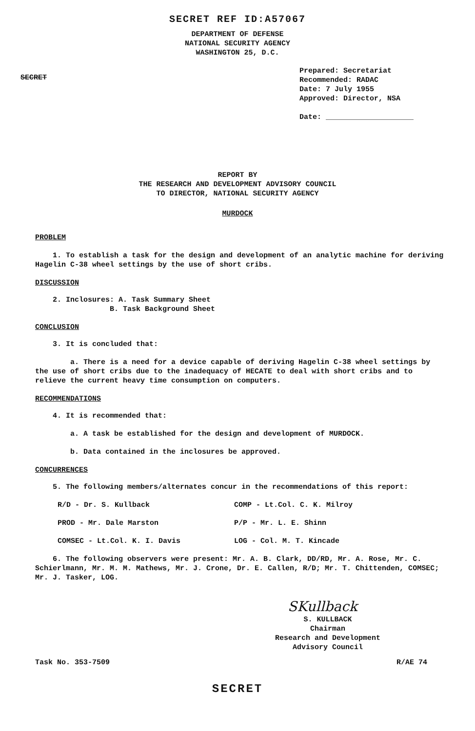SECRET REF ID:A57067
DEPARTMENT OF DEFENSE
NATIONAL SECURITY AGENCY
WASHINGTON 25, D.C.
SECRET
Prepared: Secretariat
Recommended: RADAC
Date: 7 July 1955
Approved: Director, NSA
Date: ____________________
REPORT BY
THE RESEARCH AND DEVELOPMENT ADVISORY COUNCIL
TO DIRECTOR, NATIONAL SECURITY AGENCY
MURDOCK
PROBLEM
1. To establish a task for the design and development of an analytic machine for deriving Hagelin C-38 wheel settings by the use of short cribs.
DISCUSSION
2. Inclosures: A. Task Summary Sheet
B. Task Background Sheet
CONCLUSION
3. It is concluded that:
a. There is a need for a device capable of deriving Hagelin C-38 wheel settings by the use of short cribs due to the inadequacy of HECATE to deal with short cribs and to relieve the current heavy time consumption on computers.
RECOMMENDATIONS
4. It is recommended that:
a. A task be established for the design and development of MURDOCK.
b. Data contained in the inclosures be approved.
CONCURRENCES
5. The following members/alternates concur in the recommendations of this report:
R/D - Dr. S. Kullback
COMP - Lt.Col. C. K. Milroy
PROD - Mr. Dale Marston
P/P - Mr. L. E. Shinn
COMSEC - Lt.Col. K. I. Davis
LOG - Col. M. T. Kincade
6. The following observers were present: Mr. A. B. Clark, DD/RD, Mr. A. Rose, Mr. C. Schierlmann, Mr. M. M. Mathews, Mr. J. Crone, Dr. E. Callen, R/D; Mr. T. Chittenden, COMSEC; Mr. J. Tasker, LOG.
SKullback
S. KULLBACK
Chairman
Research and Development
Advisory Council
Task No. 353-7509 R/AE 74
SECRET